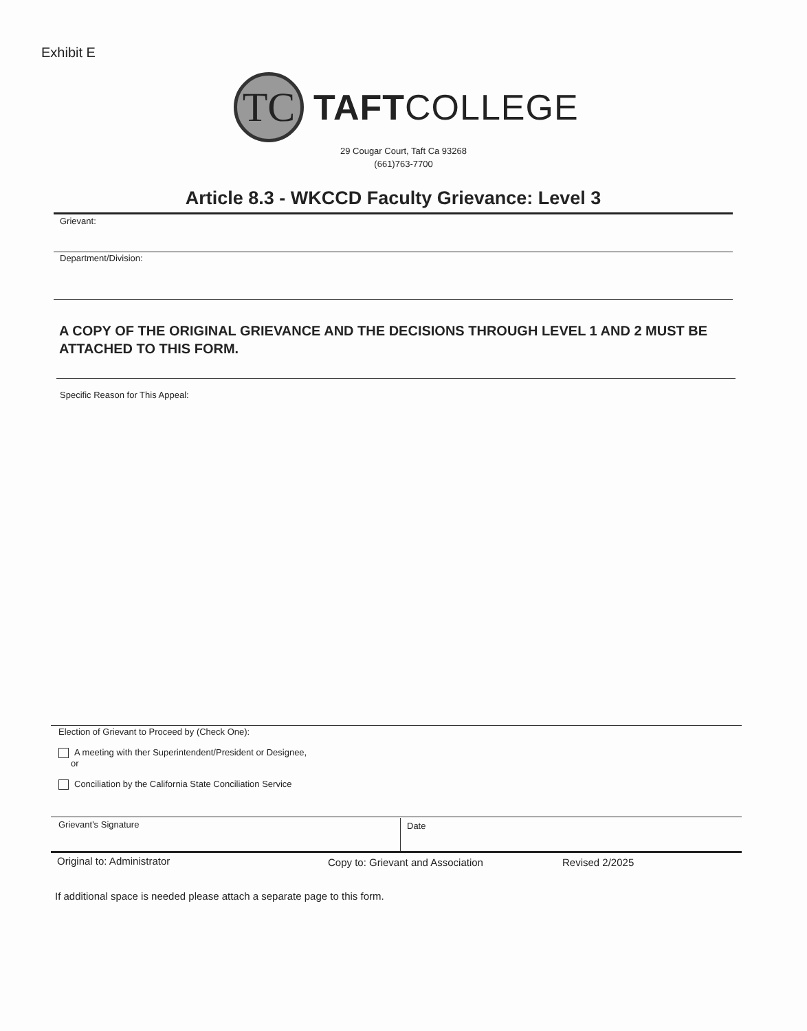Exhibit E
TC
TAFTCOLLEGE
29 Cougar Court, Taft Ca 93268
(661)763-7700
Article 8.3 - WKCCD Faculty Grievance: Level 3
Grievant:
Department/Division:
A COPY OF THE ORIGINAL GRIEVANCE AND THE DECISIONS THROUGH LEVEL 1 AND 2 MUST BE ATTACHED TO THIS FORM.
Specific Reason for This Appeal:
Election of Grievant to Proceed by (Check One):
A meeting with ther Superintendent/President or Designee,
or
Conciliation by the California State Conciliation Service
Grievant's Signature Date
Original to: Administrator
Copy to: Grievant and Association
Revised 2/2025
If additional space is needed please attach a separate page to this form.